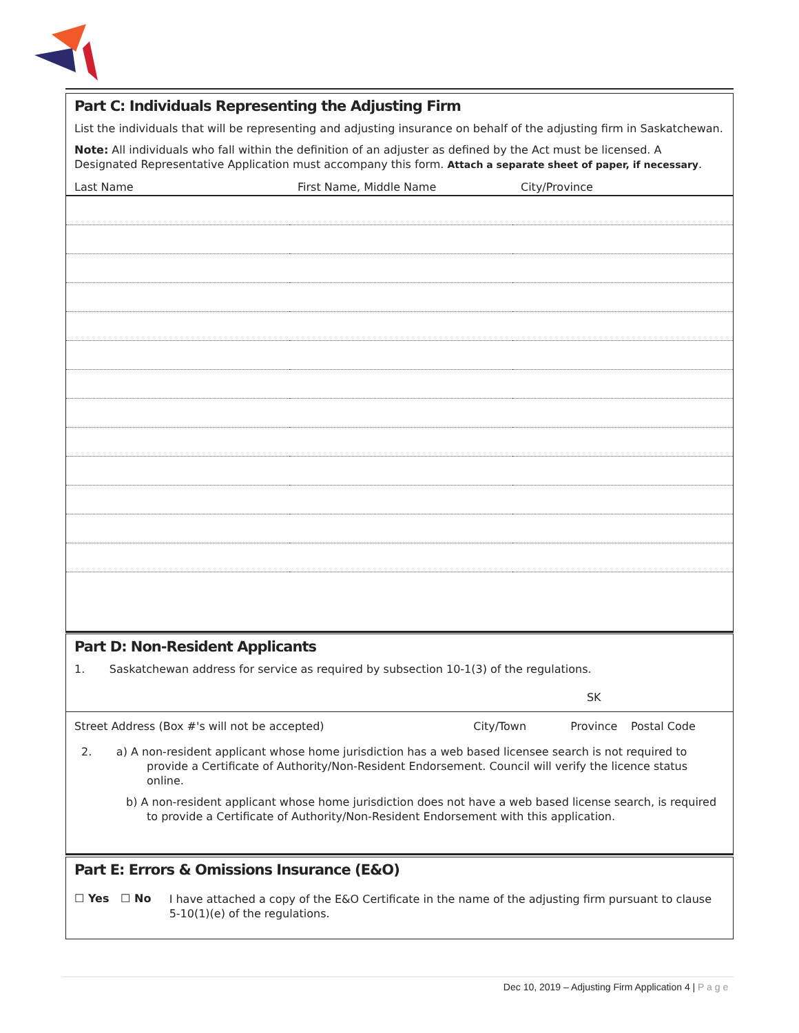Part C: Individuals Representing the Adjusting Firm
List the individuals that will be representing and adjusting insurance on behalf of the adjusting firm in Saskatchewan.
Note: All individuals who fall within the definition of an adjuster as defined by the Act must be licensed. A Designated Representative Application must accompany this form. Attach a separate sheet of paper, if necessary.
| Last Name | First Name, Middle Name | City/Province |
Part D: Non-Resident Applicants
1. Saskatchewan address for service as required by subsection 10-1(3) of the regulations.
| | | SK | |
| Street Address (Box #'s will not be accepted) | City/Town | Province | Postal Code |
2. a) A non-resident applicant whose home jurisdiction has a web based licensee search is not required to provide a Certificate of Authority/Non-Resident Endorsement. Council will verify the licence status online.
b) A non-resident applicant whose home jurisdiction does not have a web based license search, is required to provide a Certificate of Authority/Non-Resident Endorsement with this application.
Part E: Errors & Omissions Insurance (E&O)
☐ Yes ☐ No
I have attached a copy of the E&O Certificate in the name of the adjusting firm pursuant to clause 5-10(1)(e) of the regulations.
Dec 10, 2019 – Adjusting Firm Application 4 | P a g e